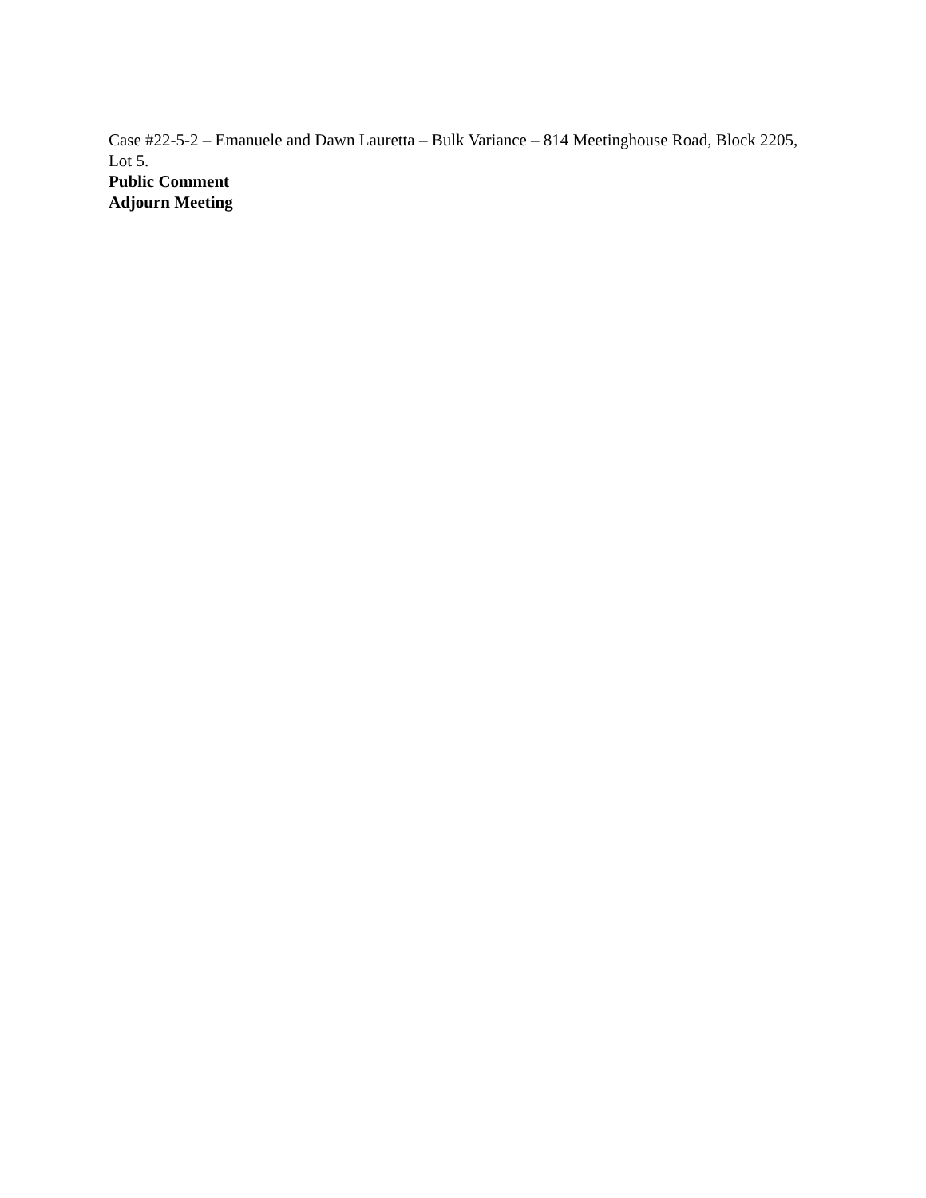Case #22-5-2 – Emanuele and Dawn Lauretta – Bulk Variance – 814 Meetinghouse Road, Block 2205, Lot 5.
Public Comment
Adjourn Meeting